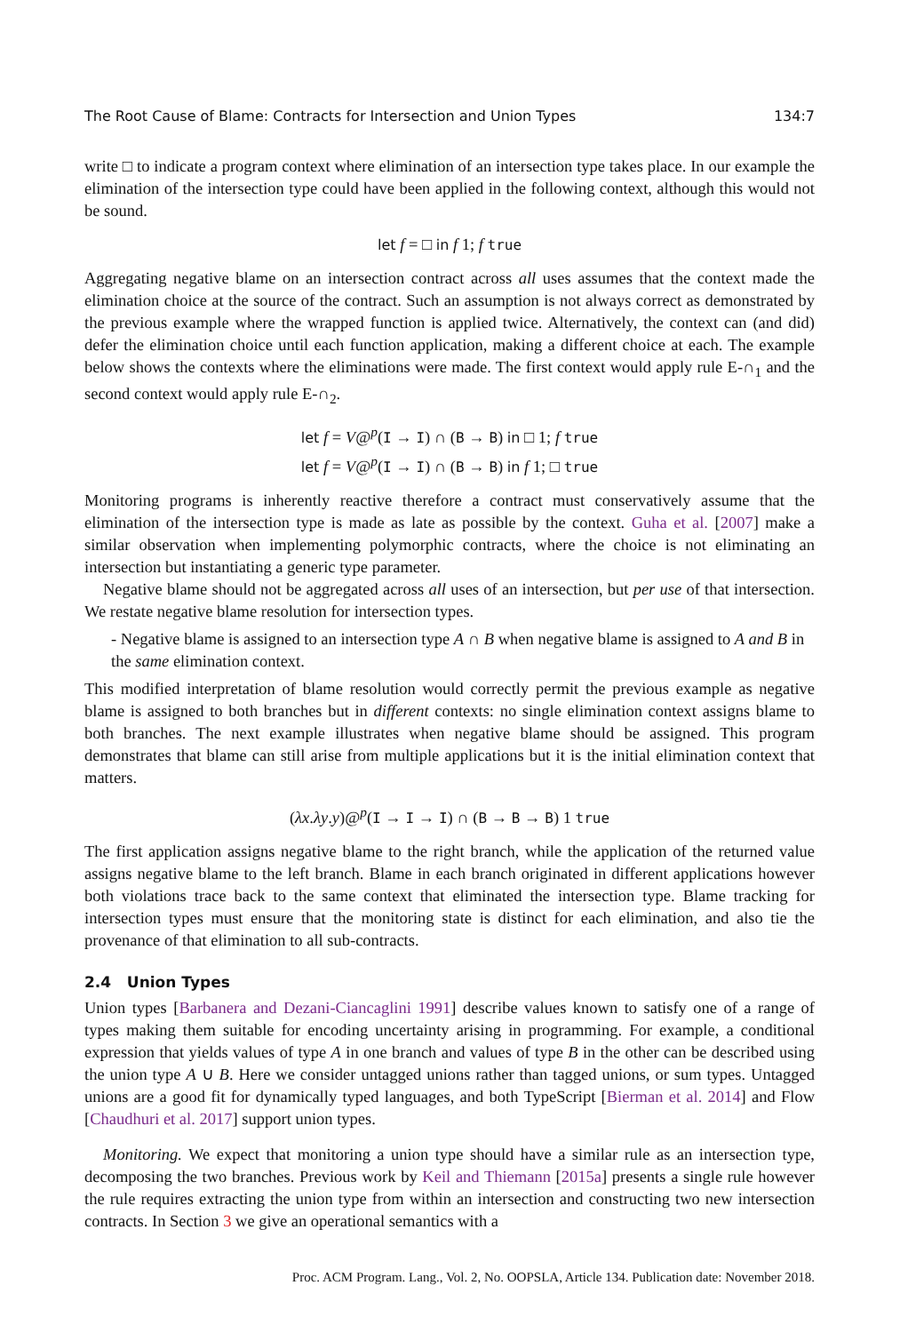The Root Cause of Blame: Contracts for Intersection and Union Types 134:7
write □ to indicate a program context where elimination of an intersection type takes place. In our example the elimination of the intersection type could have been applied in the following context, although this would not be sound.
let f = □ in f 1; f true
Aggregating negative blame on an intersection contract across all uses assumes that the context made the elimination choice at the source of the contract. Such an assumption is not always correct as demonstrated by the previous example where the wrapped function is applied twice. Alternatively, the context can (and did) defer the elimination choice until each function application, making a different choice at each. The example below shows the contexts where the eliminations were made. The first context would apply rule E-∩<sub>1</sub> and the second context would apply rule E-∩<sub>2</sub>.
let f = V@<sup>p</sup>(I → I) ∩ (B → B) in □ 1; f true
let f = V@<sup>p</sup>(I → I) ∩ (B → B) in f 1; □ true
Monitoring programs is inherently reactive therefore a contract must conservatively assume that the elimination of the intersection type is made as late as possible by the context. Guha et al. [2007] make a similar observation when implementing polymorphic contracts, where the choice is not eliminating an intersection but instantiating a generic type parameter.
Negative blame should not be aggregated across all uses of an intersection, but per use of that intersection. We restate negative blame resolution for intersection types.
- Negative blame is assigned to an intersection type A ∩ B when negative blame is assigned to A and B in the same elimination context.
This modified interpretation of blame resolution would correctly permit the previous example as negative blame is assigned to both branches but in different contexts: no single elimination context assigns blame to both branches. The next example illustrates when negative blame should be assigned. This program demonstrates that blame can still arise from multiple applications but it is the initial elimination context that matters.
(λx.λy.y)@<sup>p</sup>(I → I → I) ∩ (B → B → B) 1 true
The first application assigns negative blame to the right branch, while the application of the returned value assigns negative blame to the left branch. Blame in each branch originated in different applications however both violations trace back to the same context that eliminated the intersection type. Blame tracking for intersection types must ensure that the monitoring state is distinct for each elimination, and also tie the provenance of that elimination to all sub-contracts.
2.4 Union Types
Union types [Barbanera and Dezani-Ciancaglini 1991] describe values known to satisfy one of a range of types making them suitable for encoding uncertainty arising in programming. For example, a conditional expression that yields values of type A in one branch and values of type B in the other can be described using the union type A ∪ B. Here we consider untagged unions rather than tagged unions, or sum types. Untagged unions are a good fit for dynamically typed languages, and both TypeScript [Bierman et al. 2014] and Flow [Chaudhuri et al. 2017] support union types.
Monitoring. We expect that monitoring a union type should have a similar rule as an intersection type, decomposing the two branches. Previous work by Keil and Thiemann [2015a] presents a single rule however the rule requires extracting the union type from within an intersection and constructing two new intersection contracts. In Section 3 we give an operational semantics with a
Proc. ACM Program. Lang., Vol. 2, No. OOPSLA, Article 134. Publication date: November 2018.